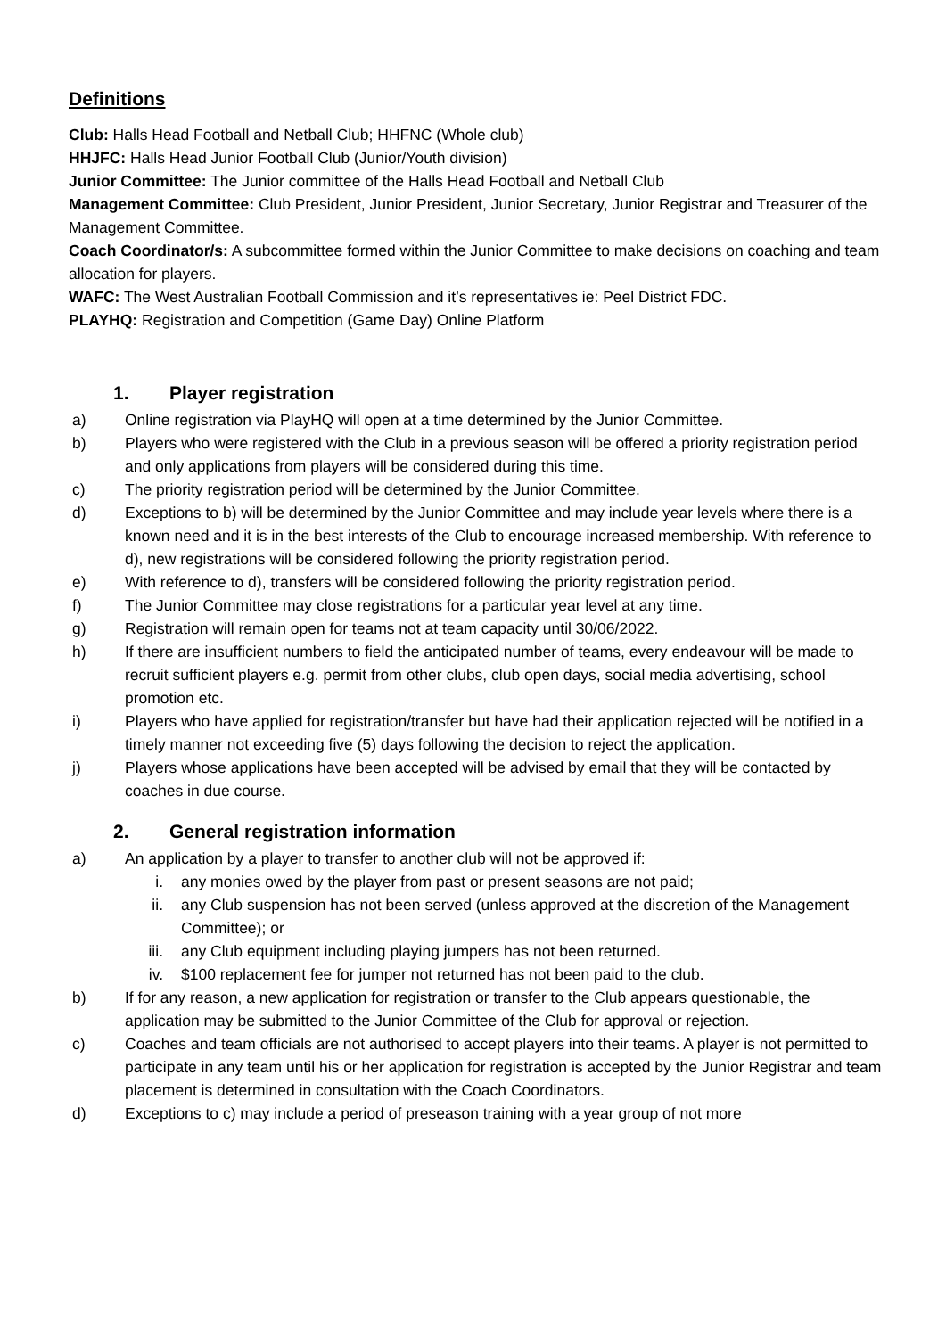Definitions
Club: Halls Head Football and Netball Club; HHFNC (Whole club)
HHJFC: Halls Head Junior Football Club (Junior/Youth division)
Junior Committee: The Junior committee of the Halls Head Football and Netball Club
Management Committee: Club President, Junior President, Junior Secretary, Junior Registrar and Treasurer of the Management Committee.
Coach Coordinator/s: A subcommittee formed within the Junior Committee to make decisions on coaching and team allocation for players.
WAFC: The West Australian Football Commission and it’s representatives ie: Peel District FDC.
PLAYHQ: Registration and Competition (Game Day) Online Platform
1. Player registration
a) Online registration via PlayHQ will open at a time determined by the Junior Committee.
b) Players who were registered with the Club in a previous season will be offered a priority registration period and only applications from players will be considered during this time.
c) The priority registration period will be determined by the Junior Committee.
d) Exceptions to b) will be determined by the Junior Committee and may include year levels where there is a known need and it is in the best interests of the Club to encourage increased membership. With reference to d), new registrations will be considered following the priority registration period.
e) With reference to d), transfers will be considered following the priority registration period.
f) The Junior Committee may close registrations for a particular year level at any time.
g) Registration will remain open for teams not at team capacity until 30/06/2022.
h) If there are insufficient numbers to field the anticipated number of teams, every endeavour will be made to recruit sufficient players e.g. permit from other clubs, club open days, social media advertising, school promotion etc.
i) Players who have applied for registration/transfer but have had their application rejected will be notified in a timely manner not exceeding five (5) days following the decision to reject the application.
j) Players whose applications have been accepted will be advised by email that they will be contacted by coaches in due course.
2. General registration information
a) An application by a player to transfer to another club will not be approved if:
i. any monies owed by the player from past or present seasons are not paid;
ii. any Club suspension has not been served (unless approved at the discretion of the Management Committee); or
iii. any Club equipment including playing jumpers has not been returned.
iv. $100 replacement fee for jumper not returned has not been paid to the club.
b) If for any reason, a new application for registration or transfer to the Club appears questionable, the application may be submitted to the Junior Committee of the Club for approval or rejection.
c) Coaches and team officials are not authorised to accept players into their teams. A player is not permitted to participate in any team until his or her application for registration is accepted by the Junior Registrar and team placement is determined in consultation with the Coach Coordinators.
d) Exceptions to c) may include a period of preseason training with a year group of not more